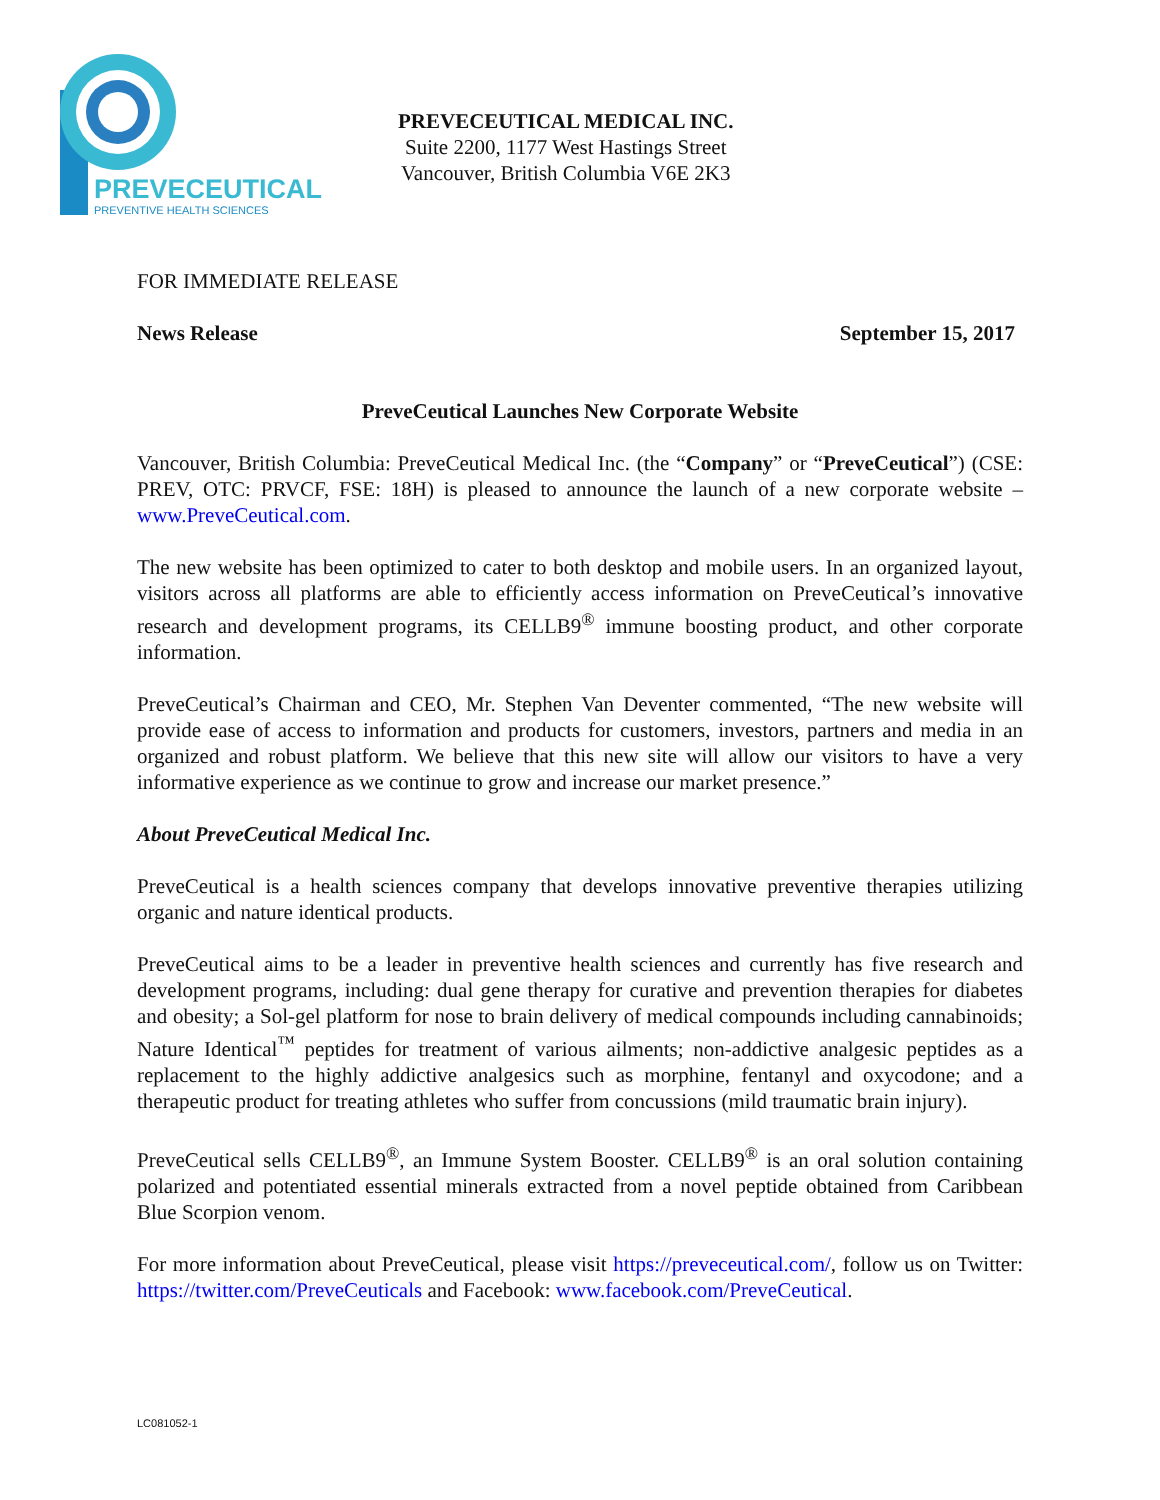PREVECEUTICAL
PREVENTIVE HEALTH SCIENCES
PREVECEUTICAL MEDICAL INC.
Suite 2200, 1177 West Hastings Street
Vancouver, British Columbia V6E 2K3
FOR IMMEDIATE RELEASE
News Release September 15, 2017
PreveCeutical Launches New Corporate Website
Vancouver, British Columbia: PreveCeutical Medical Inc. (the “Company” or “PreveCeutical”) (CSE: PREV, OTC: PRVCF, FSE: 18H) is pleased to announce the launch of a new corporate website – www.PreveCeutical.com.
The new website has been optimized to cater to both desktop and mobile users. In an organized layout, visitors across all platforms are able to efficiently access information on PreveCeutical’s innovative research and development programs, its CELLB9<sup>®</sup> immune boosting product, and other corporate information.
PreveCeutical’s Chairman and CEO, Mr. Stephen Van Deventer commented, “The new website will provide ease of access to information and products for customers, investors, partners and media in an organized and robust platform. We believe that this new site will allow our visitors to have a very informative experience as we continue to grow and increase our market presence.”
About PreveCeutical Medical Inc.
PreveCeutical is a health sciences company that develops innovative preventive therapies utilizing organic and nature identical products.
PreveCeutical aims to be a leader in preventive health sciences and currently has five research and development programs, including: dual gene therapy for curative and prevention therapies for diabetes and obesity; a Sol-gel platform for nose to brain delivery of medical compounds including cannabinoids; Nature Identical<sup>™</sup> peptides for treatment of various ailments; non-addictive analgesic peptides as a replacement to the highly addictive analgesics such as morphine, fentanyl and oxycodone; and a therapeutic product for treating athletes who suffer from concussions (mild traumatic brain injury).
PreveCeutical sells CELLB9<sup>®</sup>, an Immune System Booster. CELLB9<sup>®</sup> is an oral solution containing polarized and potentiated essential minerals extracted from a novel peptide obtained from Caribbean Blue Scorpion venom.
For more information about PreveCeutical, please visit https://preveceutical.com/, follow us on Twitter: https://twitter.com/PreveCeuticals and Facebook: www.facebook.com/PreveCeutical.
LC081052-1